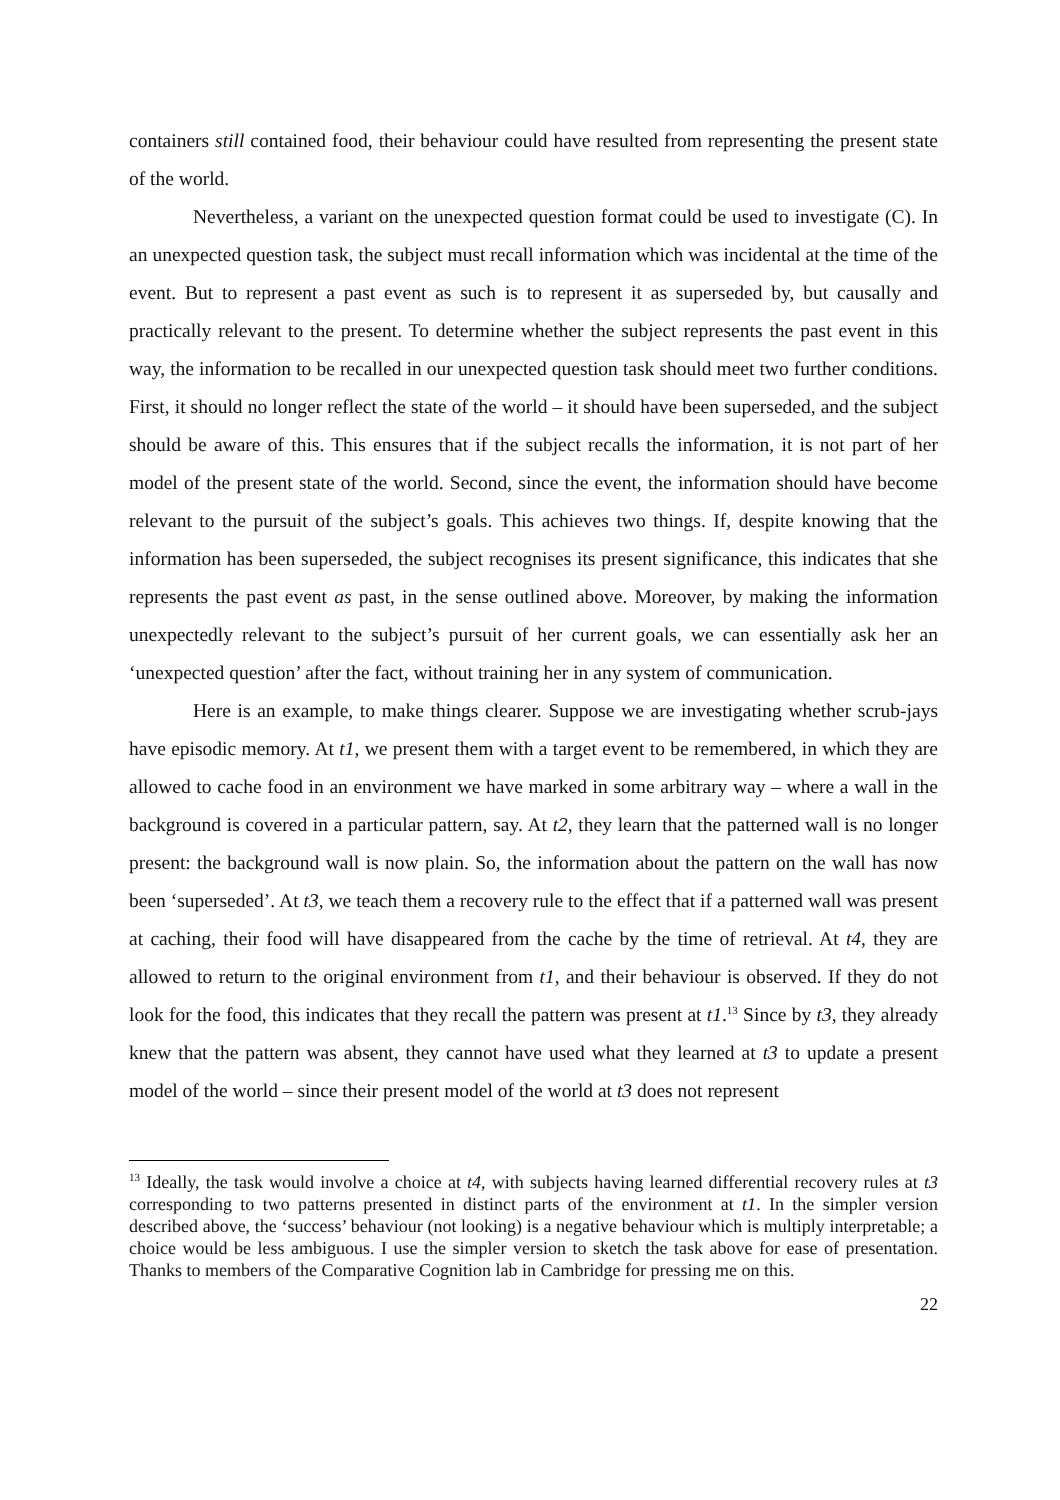containers still contained food, their behaviour could have resulted from representing the present state of the world.
Nevertheless, a variant on the unexpected question format could be used to investigate (C). In an unexpected question task, the subject must recall information which was incidental at the time of the event. But to represent a past event as such is to represent it as superseded by, but causally and practically relevant to the present. To determine whether the subject represents the past event in this way, the information to be recalled in our unexpected question task should meet two further conditions. First, it should no longer reflect the state of the world – it should have been superseded, and the subject should be aware of this. This ensures that if the subject recalls the information, it is not part of her model of the present state of the world. Second, since the event, the information should have become relevant to the pursuit of the subject’s goals. This achieves two things. If, despite knowing that the information has been superseded, the subject recognises its present significance, this indicates that she represents the past event as past, in the sense outlined above. Moreover, by making the information unexpectedly relevant to the subject’s pursuit of her current goals, we can essentially ask her an ‘unexpected question’ after the fact, without training her in any system of communication.
Here is an example, to make things clearer. Suppose we are investigating whether scrub-jays have episodic memory. At t1, we present them with a target event to be remembered, in which they are allowed to cache food in an environment we have marked in some arbitrary way – where a wall in the background is covered in a particular pattern, say. At t2, they learn that the patterned wall is no longer present: the background wall is now plain. So, the information about the pattern on the wall has now been ‘superseded’. At t3, we teach them a recovery rule to the effect that if a patterned wall was present at caching, their food will have disappeared from the cache by the time of retrieval. At t4, they are allowed to return to the original environment from t1, and their behaviour is observed. If they do not look for the food, this indicates that they recall the pattern was present at t1.<sup>13</sup> Since by t3, they already knew that the pattern was absent, they cannot have used what they learned at t3 to update a present model of the world – since their present model of the world at t3 does not represent
<sup>13</sup> Ideally, the task would involve a choice at t4, with subjects having learned differential recovery rules at t3 corresponding to two patterns presented in distinct parts of the environment at t1. In the simpler version described above, the ‘success’ behaviour (not looking) is a negative behaviour which is multiply interpretable; a choice would be less ambiguous. I use the simpler version to sketch the task above for ease of presentation. Thanks to members of the Comparative Cognition lab in Cambridge for pressing me on this.
22